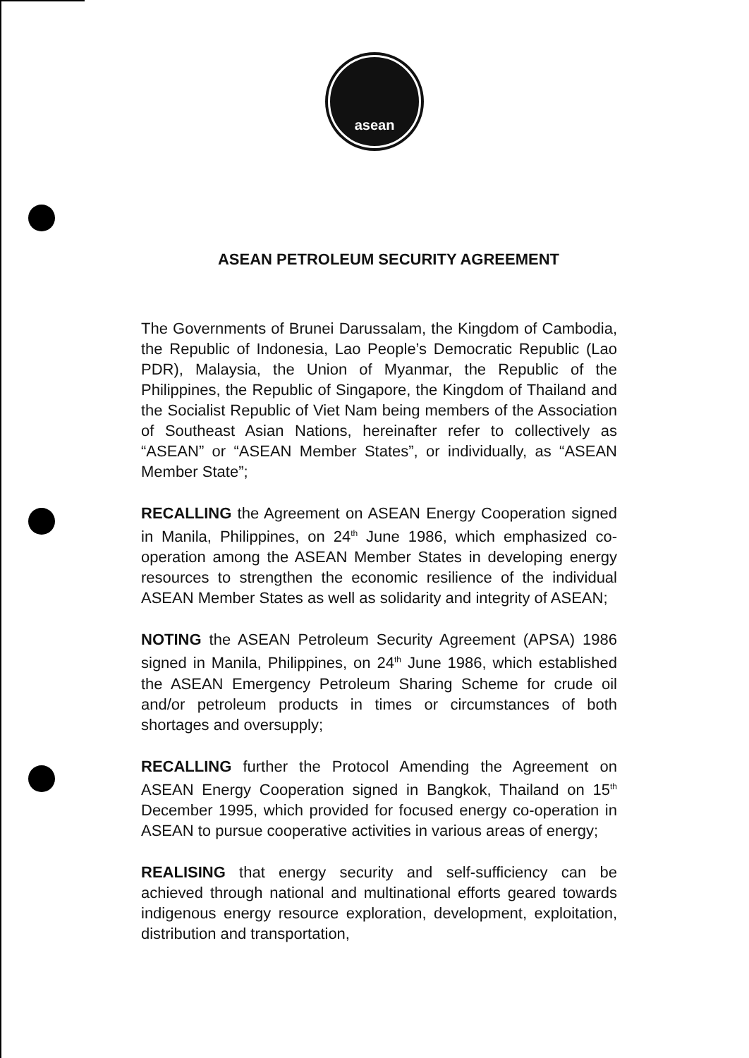asean
ASEAN PETROLEUM SECURITY AGREEMENT
The Governments of Brunei Darussalam, the Kingdom of Cambodia, the Republic of Indonesia, Lao People’s Democratic Republic (Lao PDR), Malaysia, the Union of Myanmar, the Republic of the Philippines, the Republic of Singapore, the Kingdom of Thailand and the Socialist Republic of Viet Nam being members of the Association of Southeast Asian Nations, hereinafter refer to collectively as “ASEAN” or “ASEAN Member States”, or individually, as “ASEAN Member State”;
RECALLING the Agreement on ASEAN Energy Cooperation signed in Manila, Philippines, on 24<sup>th</sup> June 1986, which emphasized co-operation among the ASEAN Member States in developing energy resources to strengthen the economic resilience of the individual ASEAN Member States as well as solidarity and integrity of ASEAN;
NOTING the ASEAN Petroleum Security Agreement (APSA) 1986 signed in Manila, Philippines, on 24<sup>th</sup> June 1986, which established the ASEAN Emergency Petroleum Sharing Scheme for crude oil and/or petroleum products in times or circumstances of both shortages and oversupply;
RECALLING further the Protocol Amending the Agreement on ASEAN Energy Cooperation signed in Bangkok, Thailand on 15<sup>th</sup> December 1995, which provided for focused energy co-operation in ASEAN to pursue cooperative activities in various areas of energy;
REALISING that energy security and self-sufficiency can be achieved through national and multinational efforts geared towards indigenous energy resource exploration, development, exploitation, distribution and transportation,